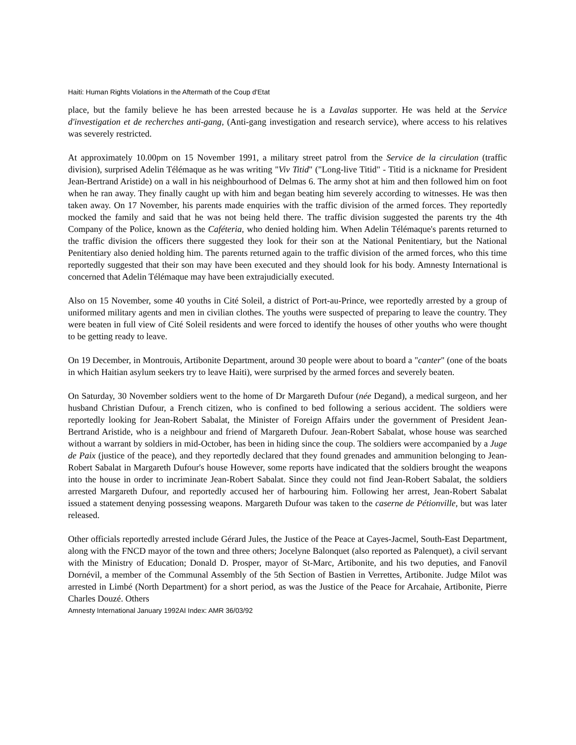Haiti: Human Rights Violations in the Aftermath of the Coup d'Etat
place, but the family believe he has been arrested because he is a Lavalas supporter. He was held at the Service d'investigation et de recherches anti-gang, (Anti-gang investigation and research service), where access to his relatives was severely restricted.
At approximately 10.00pm on 15 November 1991, a military street patrol from the Service de la circulation (traffic division), surprised Adelin Télémaque as he was writing "Viv Titid" ("Long-live Titid" - Titid is a nickname for President Jean-Bertrand Aristide) on a wall in his neighbourhood of Delmas 6. The army shot at him and then followed him on foot when he ran away. They finally caught up with him and began beating him severely according to witnesses. He was then taken away. On 17 November, his parents made enquiries with the traffic division of the armed forces. They reportedly mocked the family and said that he was not being held there. The traffic division suggested the parents try the 4th Company of the Police, known as the Caféteria, who denied holding him. When Adelin Télémaque's parents returned to the traffic division the officers there suggested they look for their son at the National Penitentiary, but the National Penitentiary also denied holding him. The parents returned again to the traffic division of the armed forces, who this time reportedly suggested that their son may have been executed and they should look for his body. Amnesty International is concerned that Adelin Télémaque may have been extrajudicially executed.
Also on 15 November, some 40 youths in Cité Soleil, a district of Port-au-Prince, wee reportedly arrested by a group of uniformed military agents and men in civilian clothes. The youths were suspected of preparing to leave the country. They were beaten in full view of Cité Soleil residents and were forced to identify the houses of other youths who were thought to be getting ready to leave.
On 19 December, in Montrouis, Artibonite Department, around 30 people were about to board a "canter" (one of the boats in which Haitian asylum seekers try to leave Haiti), were surprised by the armed forces and severely beaten.
On Saturday, 30 November soldiers went to the home of Dr Margareth Dufour (née Degand), a medical surgeon, and her husband Christian Dufour, a French citizen, who is confined to bed following a serious accident. The soldiers were reportedly looking for Jean-Robert Sabalat, the Minister of Foreign Affairs under the government of President Jean-Bertrand Aristide, who is a neighbour and friend of Margareth Dufour. Jean-Robert Sabalat, whose house was searched without a warrant by soldiers in mid-October, has been in hiding since the coup. The soldiers were accompanied by a Juge de Paix (justice of the peace), and they reportedly declared that they found grenades and ammunition belonging to Jean-Robert Sabalat in Margareth Dufour's house However, some reports have indicated that the soldiers brought the weapons into the house in order to incriminate Jean-Robert Sabalat. Since they could not find Jean-Robert Sabalat, the soldiers arrested Margareth Dufour, and reportedly accused her of harbouring him. Following her arrest, Jean-Robert Sabalat issued a statement denying possessing weapons. Margareth Dufour was taken to the caserne de Pétionville, but was later released.
Other officials reportedly arrested include Gérard Jules, the Justice of the Peace at Cayes-Jacmel, South-East Department, along with the FNCD mayor of the town and three others; Jocelyne Balonquet (also reported as Palenquet), a civil servant with the Ministry of Education; Donald D. Prosper, mayor of St-Marc, Artibonite, and his two deputies, and Fanovil Dornévil, a member of the Communal Assembly of the 5th Section of Bastien in Verrettes, Artibonite. Judge Milot was arrested in Limbé (North Department) for a short period, as was the Justice of the Peace for Arcahaie, Artibonite, Pierre Charles Douzé. Others
Amnesty International January 1992AI Index: AMR 36/03/92